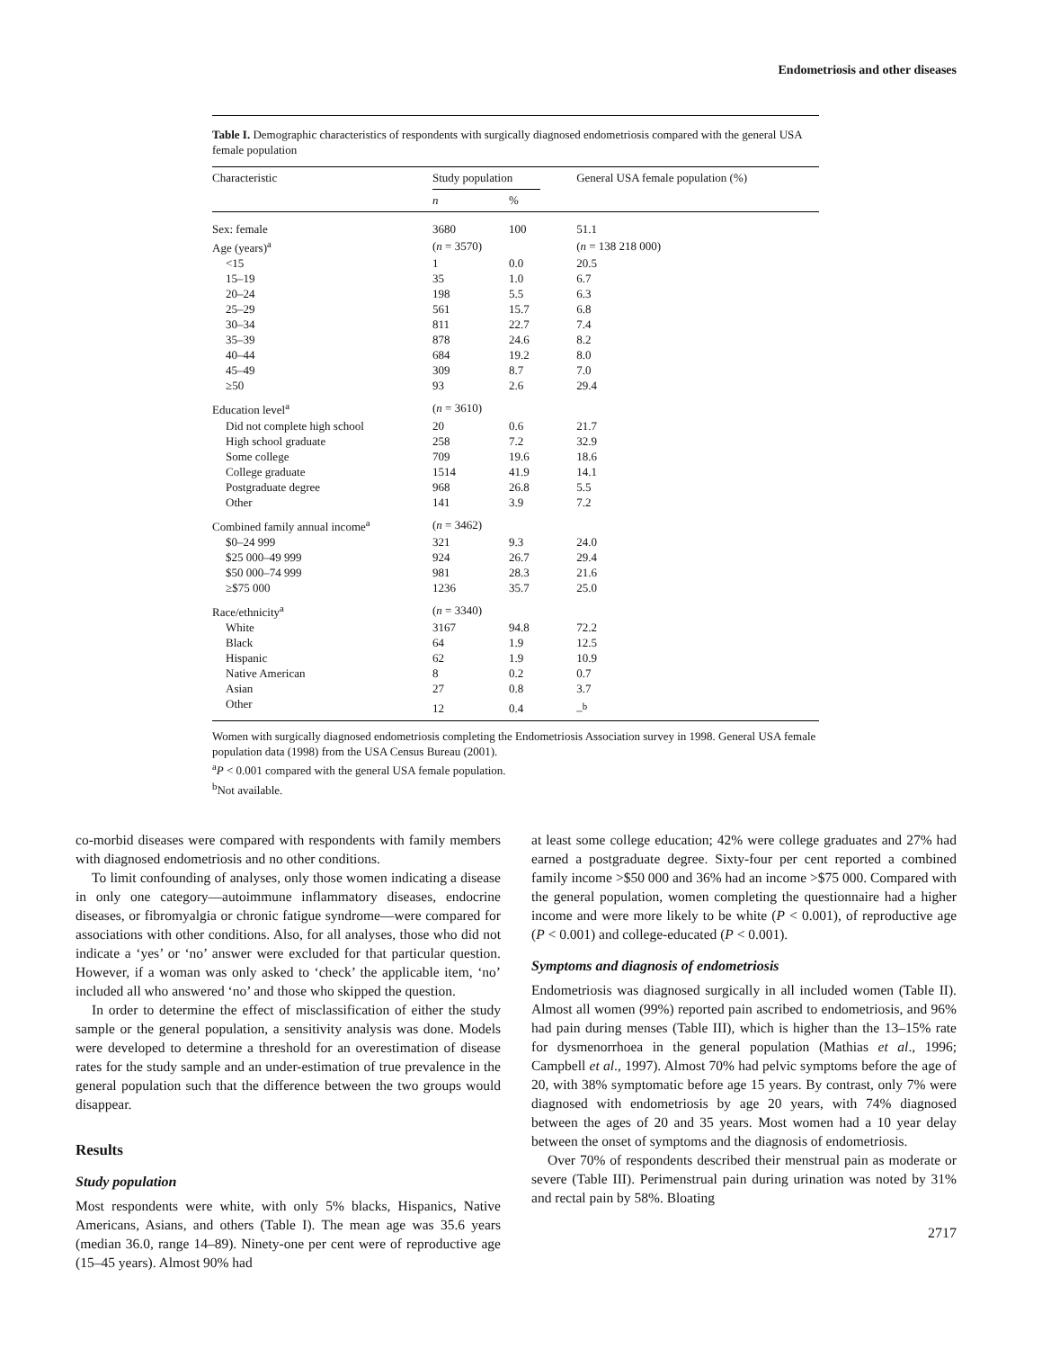Endometriosis and other diseases
Table I. Demographic characteristics of respondents with surgically diagnosed endometriosis compared with the general USA female population
| Characteristic | Study population | | General USA female population (%) |
| --- | --- | --- | --- |
| | n | % | |
| Sex: female | 3680 | 100 | 51.1 |
| Age (years)<sup>a</sup> | ( n = 3570) | | ( n = 138 218 000) |
| <15 | 1 | 0.0 | 20.5 |
| 15–19 | 35 | 1.0 | 6.7 |
| 20–24 | 198 | 5.5 | 6.3 |
| 25–29 | 561 | 15.7 | 6.8 |
| 30–34 | 811 | 22.7 | 7.4 |
| 35–39 | 878 | 24.6 | 8.2 |
| 40–44 | 684 | 19.2 | 8.0 |
| 45–49 | 309 | 8.7 | 7.0 |
| ≥50 | 93 | 2.6 | 29.4 |
| Education level<sup>a</sup> | ( n = 3610) | | |
| Did not complete high school | 20 | 0.6 | 21.7 |
| High school graduate | 258 | 7.2 | 32.9 |
| Some college | 709 | 19.6 | 18.6 |
| College graduate | 1514 | 41.9 | 14.1 |
| Postgraduate degree | 968 | 26.8 | 5.5 |
| Other | 141 | 3.9 | 7.2 |
| Combined family annual income<sup>a</sup> | ( n = 3462) | | |
| $0–24 999 | 321 | 9.3 | 24.0 |
| $25 000–49 999 | 924 | 26.7 | 29.4 |
| $50 000–74 999 | 981 | 28.3 | 21.6 |
| ≥$75 000 | 1236 | 35.7 | 25.0 |
| Race/ethnicity<sup>a</sup> | ( n = 3340) | | |
| White | 3167 | 94.8 | 72.2 |
| Black | 64 | 1.9 | 12.5 |
| Hispanic | 62 | 1.9 | 10.9 |
| Native American | 8 | 0.2 | 0.7 |
| Asian | 27 | 0.8 | 3.7 |
| Other | 12 | 0.4 | –<sup>b</sup> |
Women with surgically diagnosed endometriosis completing the Endometriosis Association survey in 1998. General USA female population data (1998) from the USA Census Bureau (2001).
<sup>a</sup> P < 0.001 compared with the general USA female population.
<sup>b</sup> Not available.
co-morbid diseases were compared with respondents with family members with diagnosed endometriosis and no other conditions.
To limit confounding of analyses, only those women indicating a disease in only one category—autoimmune inflammatory diseases, endocrine diseases, or fibromyalgia or chronic fatigue syndrome—were compared for associations with other conditions. Also, for all analyses, those who did not indicate a ‘yes’ or ‘no’ answer were excluded for that particular question. However, if a woman was only asked to ‘check’ the applicable item, ‘no’ included all who answered ‘no’ and those who skipped the question.
In order to determine the effect of misclassification of either the study sample or the general population, a sensitivity analysis was done. Models were developed to determine a threshold for an overestimation of disease rates for the study sample and an under-estimation of true prevalence in the general population such that the difference between the two groups would disappear.
Results
Study population
Most respondents were white, with only 5% blacks, Hispanics, Native Americans, Asians, and others (Table I). The mean age was 35.6 years (median 36.0, range 14–89). Ninety-one per cent were of reproductive age (15–45 years). Almost 90% had
at least some college education; 42% were college graduates and 27% had earned a postgraduate degree. Sixty-four per cent reported a combined family income >$50 000 and 36% had an income >$75 000. Compared with the general population, women completing the questionnaire had a higher income and were more likely to be white (P < 0.001), of reproductive age (P < 0.001) and college-educated (P < 0.001).
Symptoms and diagnosis of endometriosis
Endometriosis was diagnosed surgically in all included women (Table II). Almost all women (99%) reported pain ascribed to endometriosis, and 96% had pain during menses (Table III), which is higher than the 13–15% rate for dysmenorrhoea in the general population (Mathias et al., 1996; Campbell et al., 1997). Almost 70% had pelvic symptoms before the age of 20, with 38% symptomatic before age 15 years. By contrast, only 7% were diagnosed with endometriosis by age 20 years, with 74% diagnosed between the ages of 20 and 35 years. Most women had a 10 year delay between the onset of symptoms and the diagnosis of endometriosis.
Over 70% of respondents described their menstrual pain as moderate or severe (Table III). Perimenstrual pain during urination was noted by 31% and rectal pain by 58%. Bloating
2717